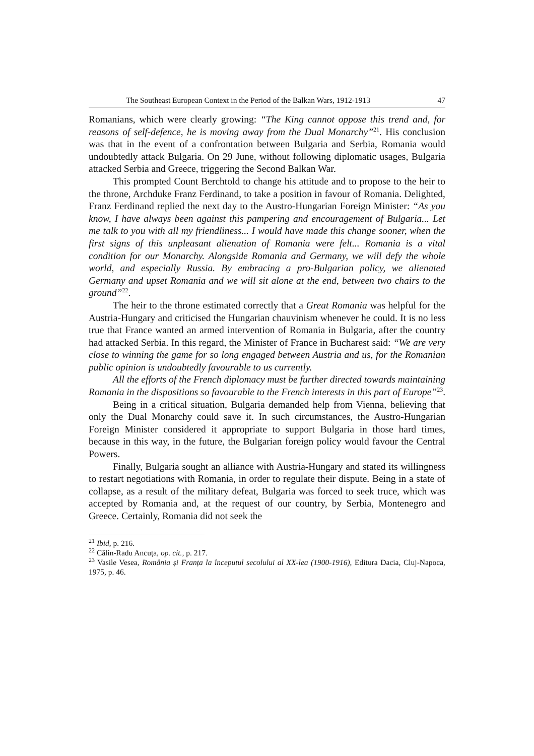The Southeast European Context in the Period of the Balkan Wars, 1912-1913 47
Romanians, which were clearly growing: “The King cannot oppose this trend and, for reasons of self-defence, he is moving away from the Dual Monarchy”<sup>21</sup>. His conclusion was that in the event of a confrontation between Bulgaria and Serbia, Romania would undoubtedly attack Bulgaria. On 29 June, without following diplomatic usages, Bulgaria attacked Serbia and Greece, triggering the Second Balkan War.
This prompted Count Berchtold to change his attitude and to propose to the heir to the throne, Archduke Franz Ferdinand, to take a position in favour of Romania. Delighted, Franz Ferdinand replied the next day to the Austro-Hungarian Foreign Minister: “As you know, I have always been against this pampering and encouragement of Bulgaria... Let me talk to you with all my friendliness... I would have made this change sooner, when the first signs of this unpleasant alienation of Romania were felt... Romania is a vital condition for our Monarchy. Alongside Romania and Germany, we will defy the whole world, and especially Russia. By embracing a pro-Bulgarian policy, we alienated Germany and upset Romania and we will sit alone at the end, between two chairs to the ground”<sup>22</sup>.
The heir to the throne estimated correctly that a Great Romania was helpful for the Austria-Hungary and criticised the Hungarian chauvinism whenever he could. It is no less true that France wanted an armed intervention of Romania in Bulgaria, after the country had attacked Serbia. In this regard, the Minister of France in Bucharest said: “We are very close to winning the game for so long engaged between Austria and us, for the Romanian public opinion is undoubtedly favourable to us currently.
All the efforts of the French diplomacy must be further directed towards maintaining Romania in the dispositions so favourable to the French interests in this part of Europe”<sup>23</sup>.
Being in a critical situation, Bulgaria demanded help from Vienna, believing that only the Dual Monarchy could save it. In such circumstances, the Austro-Hungarian Foreign Minister considered it appropriate to support Bulgaria in those hard times, because in this way, in the future, the Bulgarian foreign policy would favour the Central Powers.
Finally, Bulgaria sought an alliance with Austria-Hungary and stated its willingness to restart negotiations with Romania, in order to regulate their dispute. Being in a state of collapse, as a result of the military defeat, Bulgaria was forced to seek truce, which was accepted by Romania and, at the request of our country, by Serbia, Montenegro and Greece. Certainly, Romania did not seek the
<sup>21</sup> Ibid, p. 216.
<sup>22</sup> Călin-Radu Ancuța, op. cit., p. 217.
<sup>23</sup> Vasile Vesea, România și Franța la începutul secolului al XX-lea (1900-1916), Editura Dacia, Cluj-Napoca, 1975, p. 46.